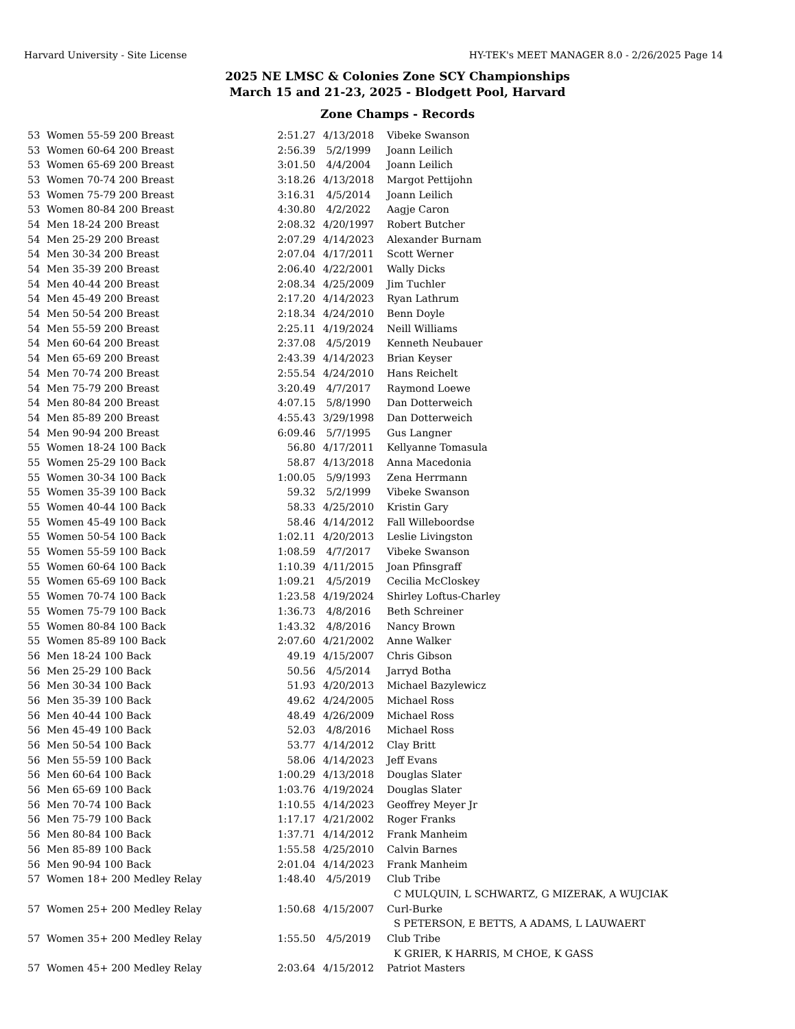Harvard University - Site License HY-TEK's MEET MANAGER 8.0 - 2/26/2025 Page 14
2025 NE LMSC & Colonies Zone SCY Championships
March 15 and 21-23, 2025 - Blodgett Pool, Harvard
Zone Champs - Records
| 53 | Women 55-59 200 Breast | 2:51.27 | 4/13/2018 | Vibeke Swanson |
| 53 | Women 60-64 200 Breast | 2:56.39 | 5/2/1999 | Joann Leilich |
| 53 | Women 65-69 200 Breast | 3:01.50 | 4/4/2004 | Joann Leilich |
| 53 | Women 70-74 200 Breast | 3:18.26 | 4/13/2018 | Margot Pettijohn |
| 53 | Women 75-79 200 Breast | 3:16.31 | 4/5/2014 | Joann Leilich |
| 53 | Women 80-84 200 Breast | 4:30.80 | 4/2/2022 | Aagje Caron |
| 54 | Men 18-24 200 Breast | 2:08.32 | 4/20/1997 | Robert Butcher |
| 54 | Men 25-29 200 Breast | 2:07.29 | 4/14/2023 | Alexander Burnam |
| 54 | Men 30-34 200 Breast | 2:07.04 | 4/17/2011 | Scott Werner |
| 54 | Men 35-39 200 Breast | 2:06.40 | 4/22/2001 | Wally Dicks |
| 54 | Men 40-44 200 Breast | 2:08.34 | 4/25/2009 | Jim Tuchler |
| 54 | Men 45-49 200 Breast | 2:17.20 | 4/14/2023 | Ryan Lathrum |
| 54 | Men 50-54 200 Breast | 2:18.34 | 4/24/2010 | Benn Doyle |
| 54 | Men 55-59 200 Breast | 2:25.11 | 4/19/2024 | Neill Williams |
| 54 | Men 60-64 200 Breast | 2:37.08 | 4/5/2019 | Kenneth Neubauer |
| 54 | Men 65-69 200 Breast | 2:43.39 | 4/14/2023 | Brian Keyser |
| 54 | Men 70-74 200 Breast | 2:55.54 | 4/24/2010 | Hans Reichelt |
| 54 | Men 75-79 200 Breast | 3:20.49 | 4/7/2017 | Raymond Loewe |
| 54 | Men 80-84 200 Breast | 4:07.15 | 5/8/1990 | Dan Dotterweich |
| 54 | Men 85-89 200 Breast | 4:55.43 | 3/29/1998 | Dan Dotterweich |
| 54 | Men 90-94 200 Breast | 6:09.46 | 5/7/1995 | Gus Langner |
| 55 | Women 18-24 100 Back | 56.80 | 4/17/2011 | Kellyanne Tomasula |
| 55 | Women 25-29 100 Back | 58.87 | 4/13/2018 | Anna Macedonia |
| 55 | Women 30-34 100 Back | 1:00.05 | 5/9/1993 | Zena Herrmann |
| 55 | Women 35-39 100 Back | 59.32 | 5/2/1999 | Vibeke Swanson |
| 55 | Women 40-44 100 Back | 58.33 | 4/25/2010 | Kristin Gary |
| 55 | Women 45-49 100 Back | 58.46 | 4/14/2012 | Fall Willeboordse |
| 55 | Women 50-54 100 Back | 1:02.11 | 4/20/2013 | Leslie Livingston |
| 55 | Women 55-59 100 Back | 1:08.59 | 4/7/2017 | Vibeke Swanson |
| 55 | Women 60-64 100 Back | 1:10.39 | 4/11/2015 | Joan Pfinsgraff |
| 55 | Women 65-69 100 Back | 1:09.21 | 4/5/2019 | Cecilia McCloskey |
| 55 | Women 70-74 100 Back | 1:23.58 | 4/19/2024 | Shirley Loftus-Charley |
| 55 | Women 75-79 100 Back | 1:36.73 | 4/8/2016 | Beth Schreiner |
| 55 | Women 80-84 100 Back | 1:43.32 | 4/8/2016 | Nancy Brown |
| 55 | Women 85-89 100 Back | 2:07.60 | 4/21/2002 | Anne Walker |
| 56 | Men 18-24 100 Back | 49.19 | 4/15/2007 | Chris Gibson |
| 56 | Men 25-29 100 Back | 50.56 | 4/5/2014 | Jarryd Botha |
| 56 | Men 30-34 100 Back | 51.93 | 4/20/2013 | Michael Bazylewicz |
| 56 | Men 35-39 100 Back | 49.62 | 4/24/2005 | Michael Ross |
| 56 | Men 40-44 100 Back | 48.49 | 4/26/2009 | Michael Ross |
| 56 | Men 45-49 100 Back | 52.03 | 4/8/2016 | Michael Ross |
| 56 | Men 50-54 100 Back | 53.77 | 4/14/2012 | Clay Britt |
| 56 | Men 55-59 100 Back | 58.06 | 4/14/2023 | Jeff Evans |
| 56 | Men 60-64 100 Back | 1:00.29 | 4/13/2018 | Douglas Slater |
| 56 | Men 65-69 100 Back | 1:03.76 | 4/19/2024 | Douglas Slater |
| 56 | Men 70-74 100 Back | 1:10.55 | 4/14/2023 | Geoffrey Meyer Jr |
| 56 | Men 75-79 100 Back | 1:17.17 | 4/21/2002 | Roger Franks |
| 56 | Men 80-84 100 Back | 1:37.71 | 4/14/2012 | Frank Manheim |
| 56 | Men 85-89 100 Back | 1:55.58 | 4/25/2010 | Calvin Barnes |
| 56 | Men 90-94 100 Back | 2:01.04 | 4/14/2023 | Frank Manheim |
| 57 | Women 18+ 200 Medley Relay | 1:48.40 | 4/5/2019 | Club Tribe |
| | | | | C MULQUIN, L SCHWARTZ, G MIZERAK, A WUJCIAK |
| 57 | Women 25+ 200 Medley Relay | 1:50.68 | 4/15/2007 | Curl-Burke |
| | | | | S PETERSON, E BETTS, A ADAMS, L LAUWAERT |
| 57 | Women 35+ 200 Medley Relay | 1:55.50 | 4/5/2019 | Club Tribe |
| | | | | K GRIER, K HARRIS, M CHOE, K GASS |
| 57 | Women 45+ 200 Medley Relay | 2:03.64 | 4/15/2012 | Patriot Masters |